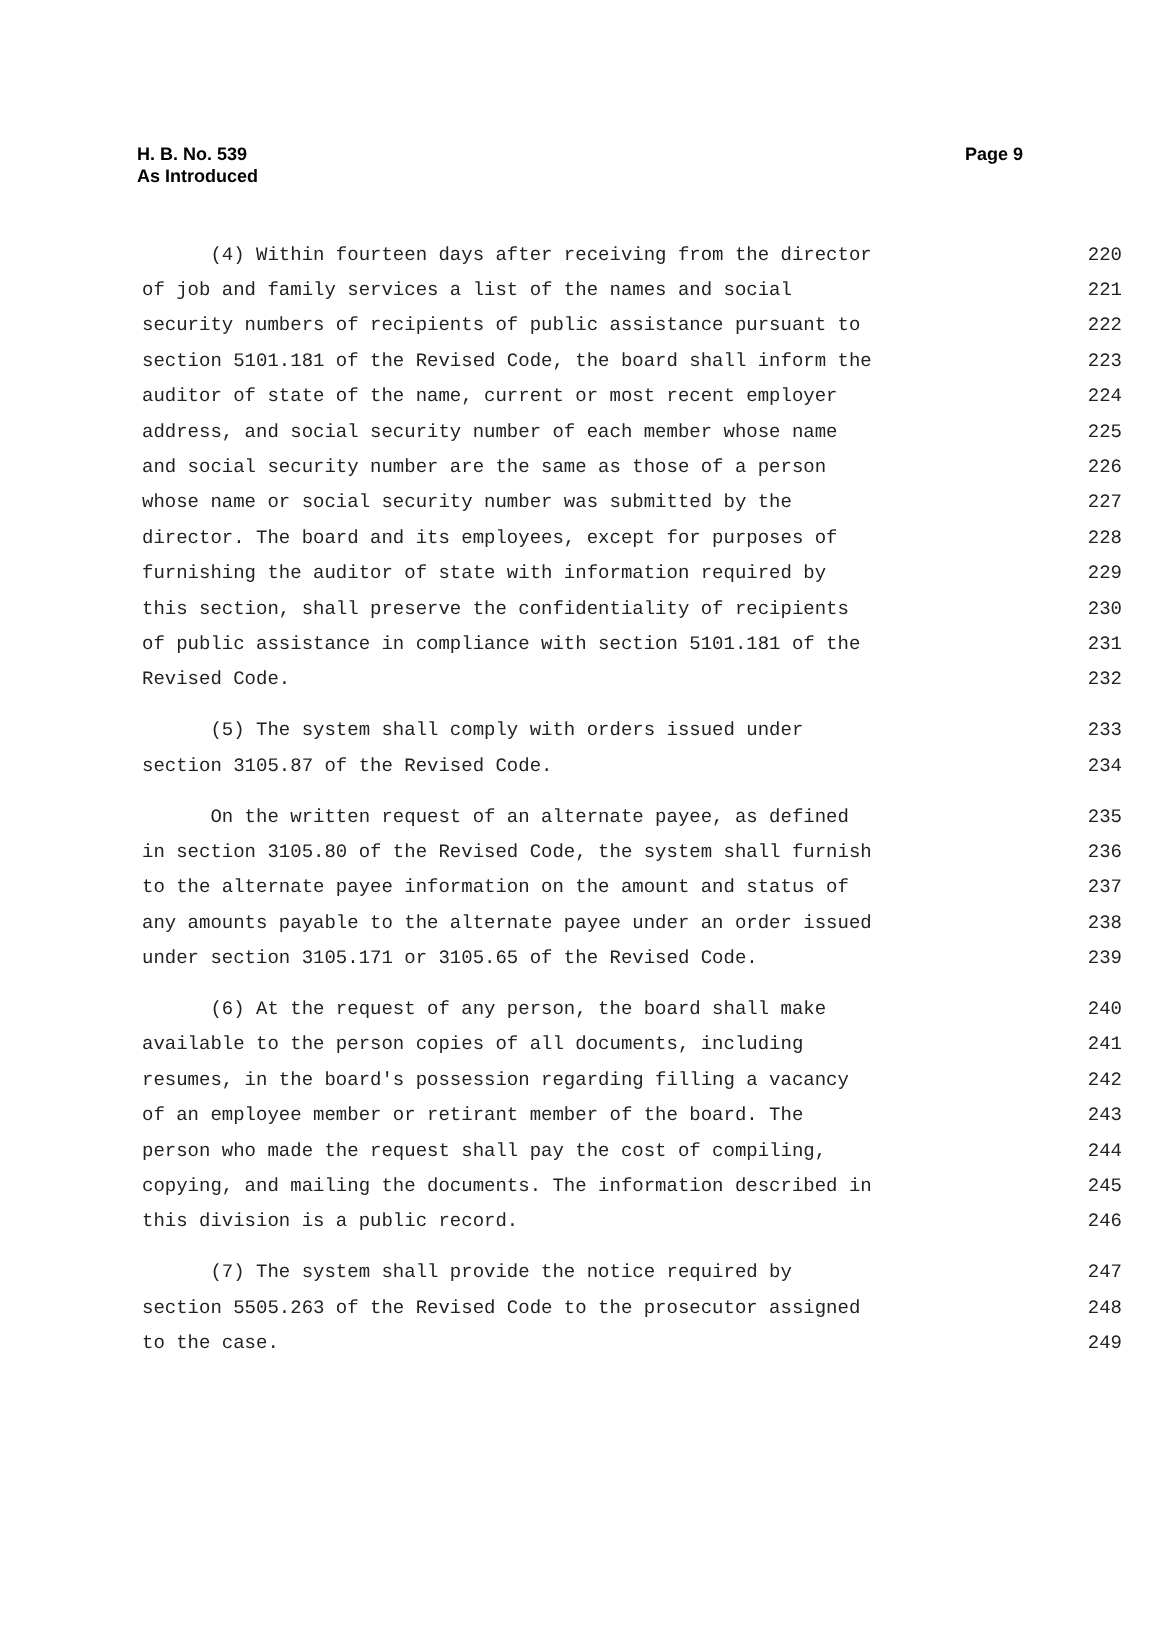H. B. No. 539
As Introduced
Page 9
(4) Within fourteen days after receiving from the director 220
of job and family services a list of the names and social 221
security numbers of recipients of public assistance pursuant to 222
section 5101.181 of the Revised Code, the board shall inform the 223
auditor of state of the name, current or most recent employer 224
address, and social security number of each member whose name 225
and social security number are the same as those of a person 226
whose name or social security number was submitted by the 227
director. The board and its employees, except for purposes of 228
furnishing the auditor of state with information required by 229
this section, shall preserve the confidentiality of recipients 230
of public assistance in compliance with section 5101.181 of the 231
Revised Code. 232
(5) The system shall comply with orders issued under 233
section 3105.87 of the Revised Code. 234
On the written request of an alternate payee, as defined 235
in section 3105.80 of the Revised Code, the system shall furnish 236
to the alternate payee information on the amount and status of 237
any amounts payable to the alternate payee under an order issued 238
under section 3105.171 or 3105.65 of the Revised Code. 239
(6) At the request of any person, the board shall make 240
available to the person copies of all documents, including 241
resumes, in the board's possession regarding filling a vacancy 242
of an employee member or retirant member of the board. The 243
person who made the request shall pay the cost of compiling, 244
copying, and mailing the documents. The information described in 245
this division is a public record. 246
(7) The system shall provide the notice required by 247
section 5505.263 of the Revised Code to the prosecutor assigned 248
to the case. 249